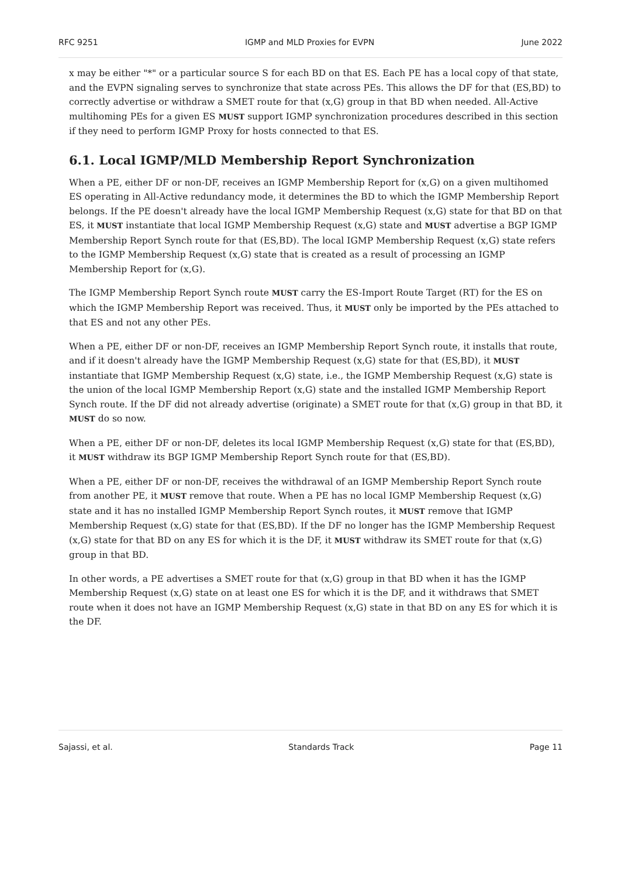RFC 9251 IGMP and MLD Proxies for EVPN June 2022
x may be either "*" or a particular source S for each BD on that ES. Each PE has a local copy of that state, and the EVPN signaling serves to synchronize that state across PEs. This allows the DF for that (ES,BD) to correctly advertise or withdraw a SMET route for that (x,G) group in that BD when needed. All-Active multihoming PEs for a given ES MUST support IGMP synchronization procedures described in this section if they need to perform IGMP Proxy for hosts connected to that ES.
6.1. Local IGMP/MLD Membership Report Synchronization
When a PE, either DF or non-DF, receives an IGMP Membership Report for (x,G) on a given multihomed ES operating in All-Active redundancy mode, it determines the BD to which the IGMP Membership Report belongs. If the PE doesn't already have the local IGMP Membership Request (x,G) state for that BD on that ES, it MUST instantiate that local IGMP Membership Request (x,G) state and MUST advertise a BGP IGMP Membership Report Synch route for that (ES,BD). The local IGMP Membership Request (x,G) state refers to the IGMP Membership Request (x,G) state that is created as a result of processing an IGMP Membership Report for (x,G).
The IGMP Membership Report Synch route MUST carry the ES-Import Route Target (RT) for the ES on which the IGMP Membership Report was received. Thus, it MUST only be imported by the PEs attached to that ES and not any other PEs.
When a PE, either DF or non-DF, receives an IGMP Membership Report Synch route, it installs that route, and if it doesn't already have the IGMP Membership Request (x,G) state for that (ES,BD), it MUST instantiate that IGMP Membership Request (x,G) state, i.e., the IGMP Membership Request (x,G) state is the union of the local IGMP Membership Report (x,G) state and the installed IGMP Membership Report Synch route. If the DF did not already advertise (originate) a SMET route for that (x,G) group in that BD, it MUST do so now.
When a PE, either DF or non-DF, deletes its local IGMP Membership Request (x,G) state for that (ES,BD), it MUST withdraw its BGP IGMP Membership Report Synch route for that (ES,BD).
When a PE, either DF or non-DF, receives the withdrawal of an IGMP Membership Report Synch route from another PE, it MUST remove that route. When a PE has no local IGMP Membership Request (x,G) state and it has no installed IGMP Membership Report Synch routes, it MUST remove that IGMP Membership Request (x,G) state for that (ES,BD). If the DF no longer has the IGMP Membership Request (x,G) state for that BD on any ES for which it is the DF, it MUST withdraw its SMET route for that (x,G) group in that BD.
In other words, a PE advertises a SMET route for that (x,G) group in that BD when it has the IGMP Membership Request (x,G) state on at least one ES for which it is the DF, and it withdraws that SMET route when it does not have an IGMP Membership Request (x,G) state in that BD on any ES for which it is the DF.
Sajassi, et al. Standards Track Page 11